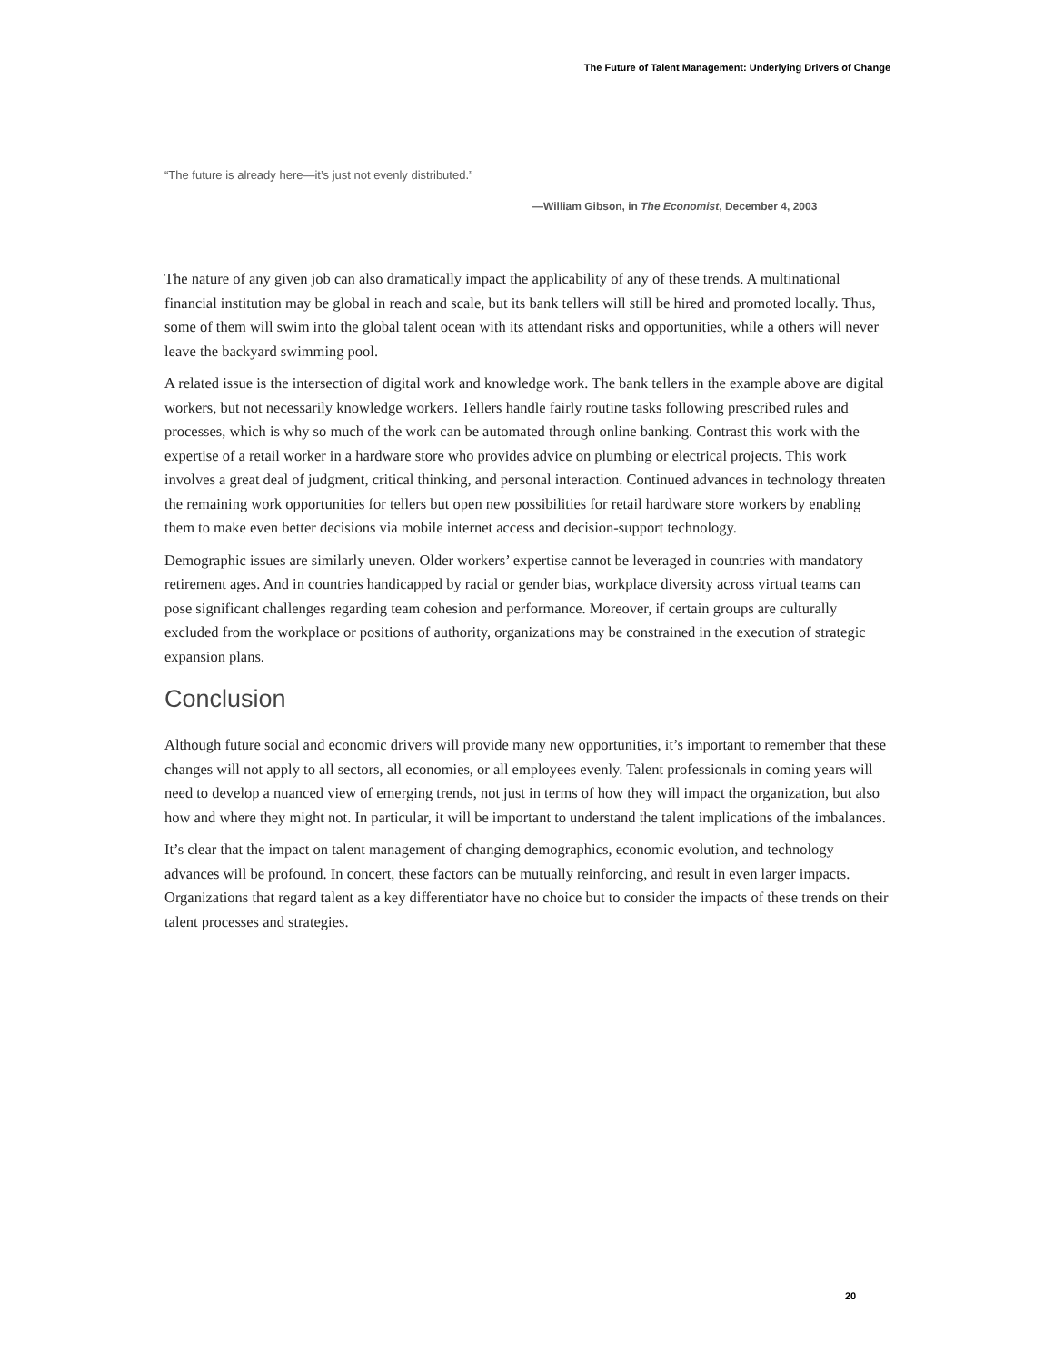The Future of Talent Management: Underlying Drivers of Change
“The future is already here—it’s just not evenly distributed.”
—William Gibson, in The Economist, December 4, 2003
The nature of any given job can also dramatically impact the applicability of any of these trends. A multinational financial institution may be global in reach and scale, but its bank tellers will still be hired and promoted locally. Thus, some of them will swim into the global talent ocean with its attendant risks and opportunities, while a others will never leave the backyard swimming pool.
A related issue is the intersection of digital work and knowledge work. The bank tellers in the example above are digital workers, but not necessarily knowledge workers. Tellers handle fairly routine tasks following prescribed rules and processes, which is why so much of the work can be automated through online banking. Contrast this work with the expertise of a retail worker in a hardware store who provides advice on plumbing or electrical projects. This work involves a great deal of judgment, critical thinking, and personal interaction. Continued advances in technology threaten the remaining work opportunities for tellers but open new possibilities for retail hardware store workers by enabling them to make even better decisions via mobile internet access and decision-support technology.
Demographic issues are similarly uneven. Older workers’ expertise cannot be leveraged in countries with mandatory retirement ages. And in countries handicapped by racial or gender bias, workplace diversity across virtual teams can pose significant challenges regarding team cohesion and performance. Moreover, if certain groups are culturally excluded from the workplace or positions of authority, organizations may be constrained in the execution of strategic expansion plans.
Conclusion
Although future social and economic drivers will provide many new opportunities, it’s important to remember that these changes will not apply to all sectors, all economies, or all employees evenly. Talent professionals in coming years will need to develop a nuanced view of emerging trends, not just in terms of how they will impact the organization, but also how and where they might not. In particular, it will be important to understand the talent implications of the imbalances.
It’s clear that the impact on talent management of changing demographics, economic evolution, and technology advances will be profound. In concert, these factors can be mutually reinforcing, and result in even larger impacts. Organizations that regard talent as a key differentiator have no choice but to consider the impacts of these trends on their talent processes and strategies.
20